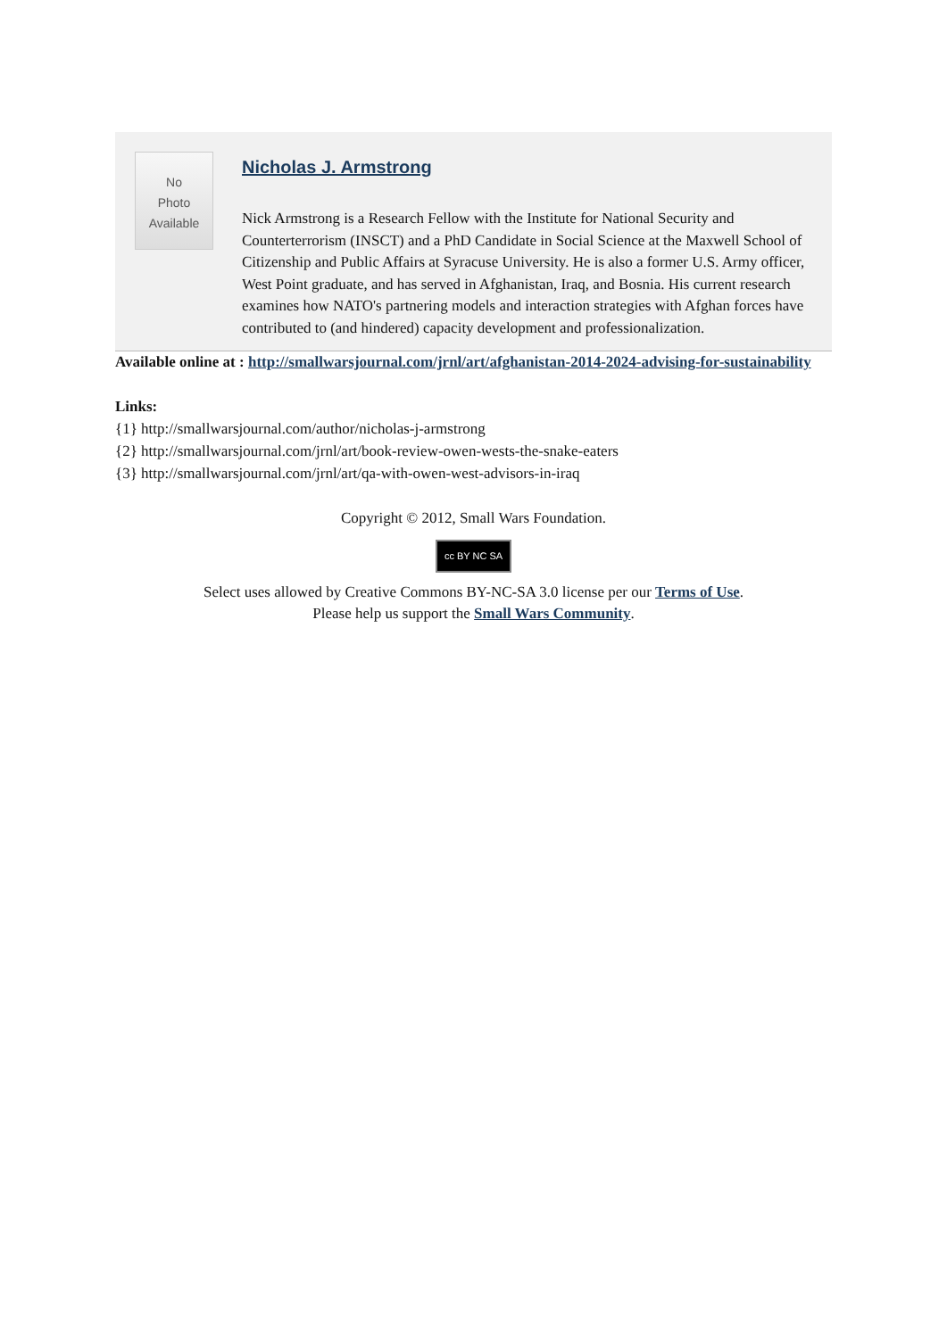No
Photo
Available
Nicholas J. Armstrong
Nick Armstrong is a Research Fellow with the Institute for National Security and Counterterrorism (INSCT) and a PhD Candidate in Social Science at the Maxwell School of Citizenship and Public Affairs at Syracuse University. He is also a former U.S. Army officer, West Point graduate, and has served in Afghanistan, Iraq, and Bosnia. His current research examines how NATO's partnering models and interaction strategies with Afghan forces have contributed to (and hindered) capacity development and professionalization.
Available online at : http://smallwarsjournal.com/jrnl/art/afghanistan-2014-2024-advising-for-sustainability
Links:
{1} http://smallwarsjournal.com/author/nicholas-j-armstrong
{2} http://smallwarsjournal.com/jrnl/art/book-review-owen-wests-the-snake-eaters
{3} http://smallwarsjournal.com/jrnl/art/qa-with-owen-west-advisors-in-iraq
Copyright © 2012, Small Wars Foundation.
cc BY NC SA
Select uses allowed by Creative Commons BY-NC-SA 3.0 license per our Terms of Use.
Please help us support the Small Wars Community.